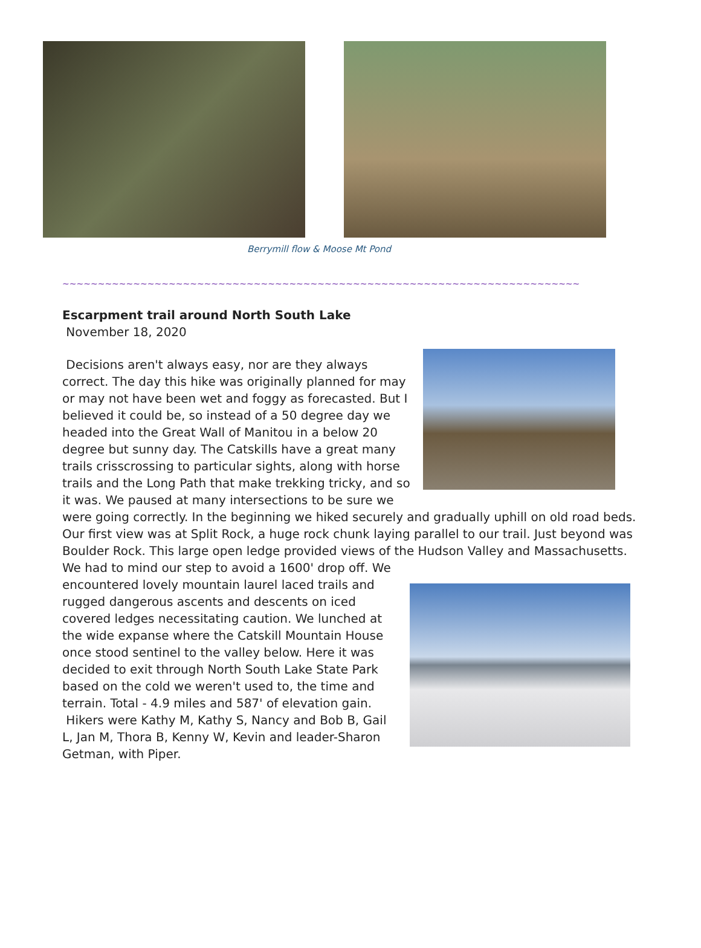Berrymill flow & Moose Mt Pond
~~~~~~~~~~~~~~~~~~~~~~~~~~~~~~~~~~~~~~~~~~~~~~~~~~~~~~~~~~~~~~~~~~~~~~~~~
Escarpment trail around North South Lake
November 18, 2020
Decisions aren't always easy, nor are they always correct. The day this hike was originally planned for may or may not have been wet and foggy as forecasted. But I believed it could be, so instead of a 50 degree day we headed into the Great Wall of Manitou in a below 20 degree but sunny day. The Catskills have a great many trails crisscrossing to particular sights, along with horse trails and the Long Path that make trekking tricky, and so it was. We paused at many intersections to be sure we were going correctly. In the beginning we hiked securely and gradually uphill on old road beds. Our first view was at Split Rock, a huge rock chunk laying parallel to our trail. Just beyond was Boulder Rock. This large open ledge provided views of the Hudson Valley and Massachusetts. We had to mind our step to avoid a 1600' drop off. We encountered lovely mountain laurel laced trails and rugged dangerous ascents and descents on iced covered ledges necessitating caution. We lunched at the wide expanse where the Catskill Mountain House once stood sentinel to the valley below. Here it was decided to exit through North South Lake State Park based on the cold we weren't used to, the time and terrain. Total - 4.9 miles and 587' of elevation gain.
Hikers were Kathy M, Kathy S, Nancy and Bob B, Gail L, Jan M, Thora B, Kenny W, Kevin and leader-Sharon Getman, with Piper.